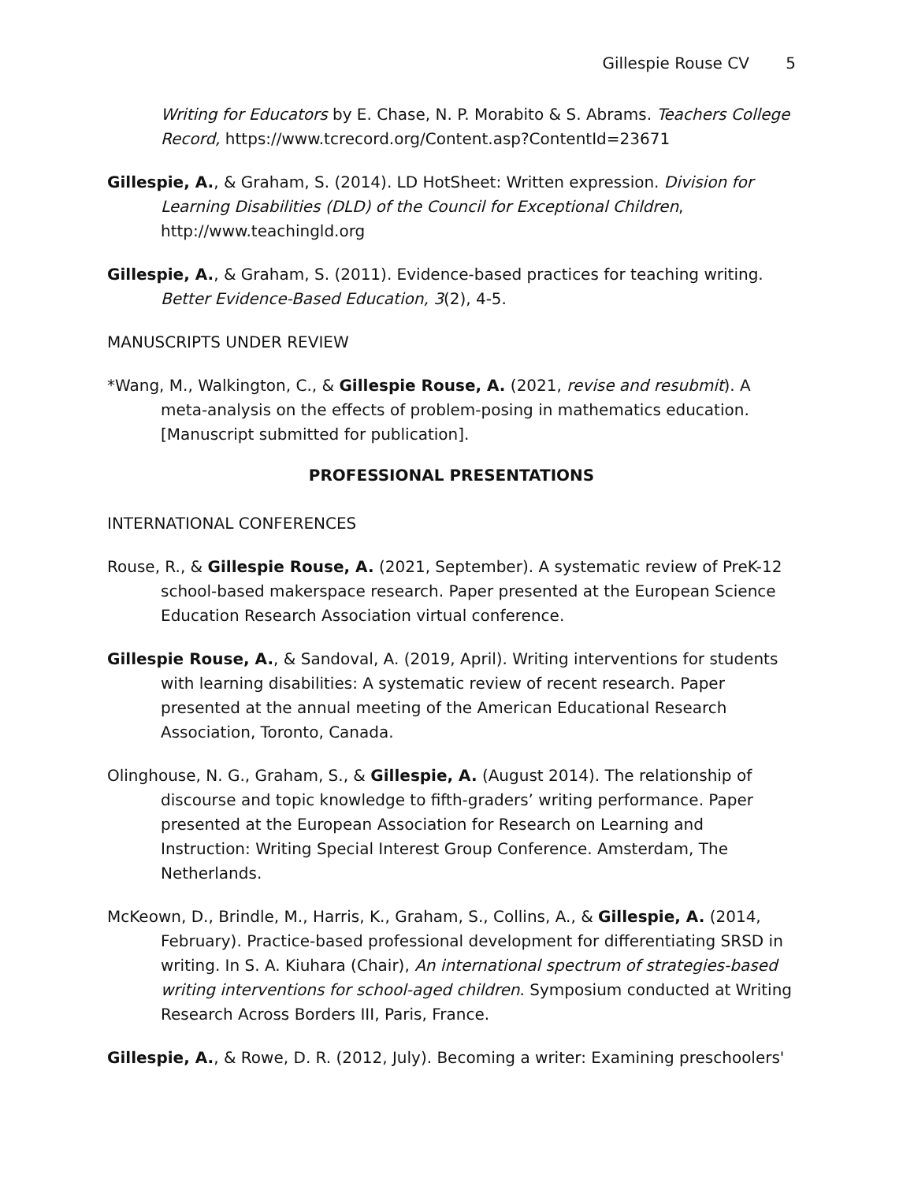Gillespie Rouse CV 5
Writing for Educators by E. Chase, N. P. Morabito & S. Abrams. Teachers College Record, https://www.tcrecord.org/Content.asp?ContentId=23671
Gillespie, A., & Graham, S. (2014). LD HotSheet: Written expression. Division for Learning Disabilities (DLD) of the Council for Exceptional Children, http://www.teachingld.org
Gillespie, A., & Graham, S. (2011). Evidence-based practices for teaching writing. Better Evidence-Based Education, 3(2), 4-5.
MANUSCRIPTS UNDER REVIEW
*Wang, M., Walkington, C., & Gillespie Rouse, A. (2021, revise and resubmit). A meta-analysis on the effects of problem-posing in mathematics education. [Manuscript submitted for publication].
PROFESSIONAL PRESENTATIONS
INTERNATIONAL CONFERENCES
Rouse, R., & Gillespie Rouse, A. (2021, September). A systematic review of PreK-12 school-based makerspace research. Paper presented at the European Science Education Research Association virtual conference.
Gillespie Rouse, A., & Sandoval, A. (2019, April). Writing interventions for students with learning disabilities: A systematic review of recent research. Paper presented at the annual meeting of the American Educational Research Association, Toronto, Canada.
Olinghouse, N. G., Graham, S., & Gillespie, A. (August 2014). The relationship of discourse and topic knowledge to fifth-graders’ writing performance. Paper presented at the European Association for Research on Learning and Instruction: Writing Special Interest Group Conference. Amsterdam, The Netherlands.
McKeown, D., Brindle, M., Harris, K., Graham, S., Collins, A., & Gillespie, A. (2014, February). Practice-based professional development for differentiating SRSD in writing. In S. A. Kiuhara (Chair), An international spectrum of strategies-based writing interventions for school-aged children. Symposium conducted at Writing Research Across Borders III, Paris, France.
Gillespie, A., & Rowe, D. R. (2012, July). Becoming a writer: Examining preschoolers'